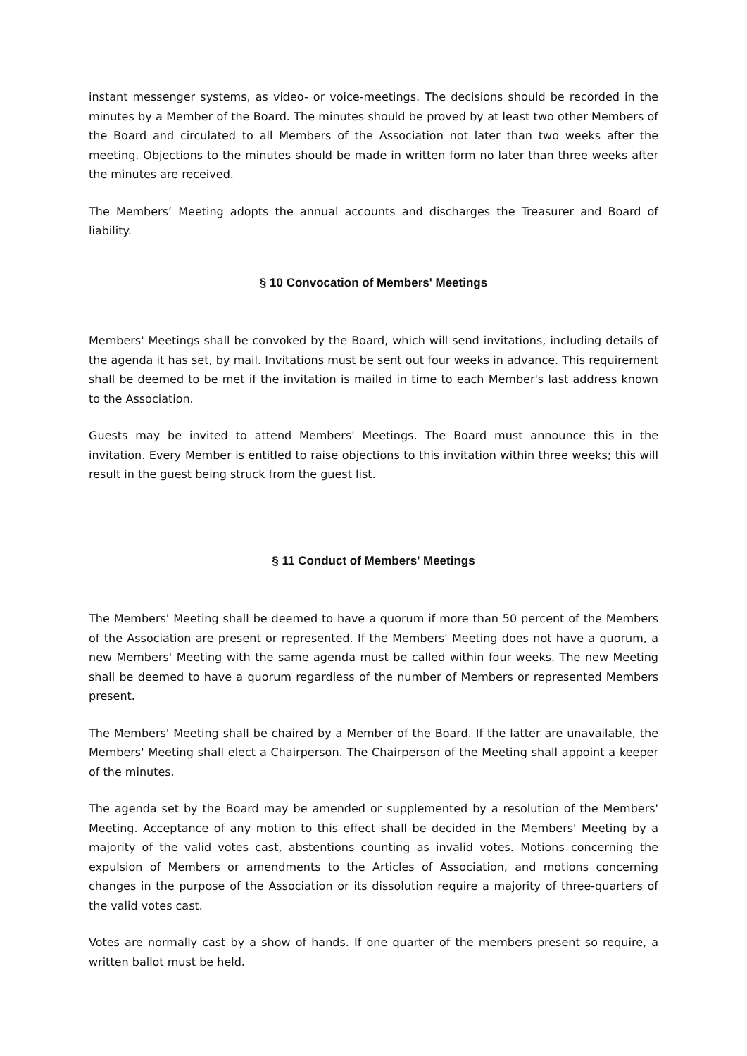instant messenger systems, as video- or voice-meetings. The decisions should be recorded in the minutes by a Member of the Board. The minutes should be proved by at least two other Members of the Board and circulated to all Members of the Association not later than two weeks after the meeting. Objections to the minutes should be made in written form no later than three weeks after the minutes are received.
The Members’ Meeting adopts the annual accounts and discharges the Treasurer and Board of liability.
§ 10 Convocation of Members' Meetings
Members' Meetings shall be convoked by the Board, which will send invitations, including details of the agenda it has set, by mail. Invitations must be sent out four weeks in advance. This requirement shall be deemed to be met if the invitation is mailed in time to each Member's last address known to the Association.
Guests may be invited to attend Members' Meetings. The Board must announce this in the invitation. Every Member is entitled to raise objections to this invitation within three weeks; this will result in the guest being struck from the guest list.
§ 11 Conduct of Members' Meetings
The Members' Meeting shall be deemed to have a quorum if more than 50 percent of the Members of the Association are present or represented. If the Members' Meeting does not have a quorum, a new Members' Meeting with the same agenda must be called within four weeks. The new Meeting shall be deemed to have a quorum regardless of the number of Members or represented Members present.
The Members' Meeting shall be chaired by a Member of the Board. If the latter are unavailable, the Members' Meeting shall elect a Chairperson. The Chairperson of the Meeting shall appoint a keeper of the minutes.
The agenda set by the Board may be amended or supplemented by a resolution of the Members' Meeting. Acceptance of any motion to this effect shall be decided in the Members' Meeting by a majority of the valid votes cast, abstentions counting as invalid votes. Motions concerning the expulsion of Members or amendments to the Articles of Association, and motions concerning changes in the purpose of the Association or its dissolution require a majority of three-quarters of the valid votes cast.
Votes are normally cast by a show of hands. If one quarter of the members present so require, a written ballot must be held.